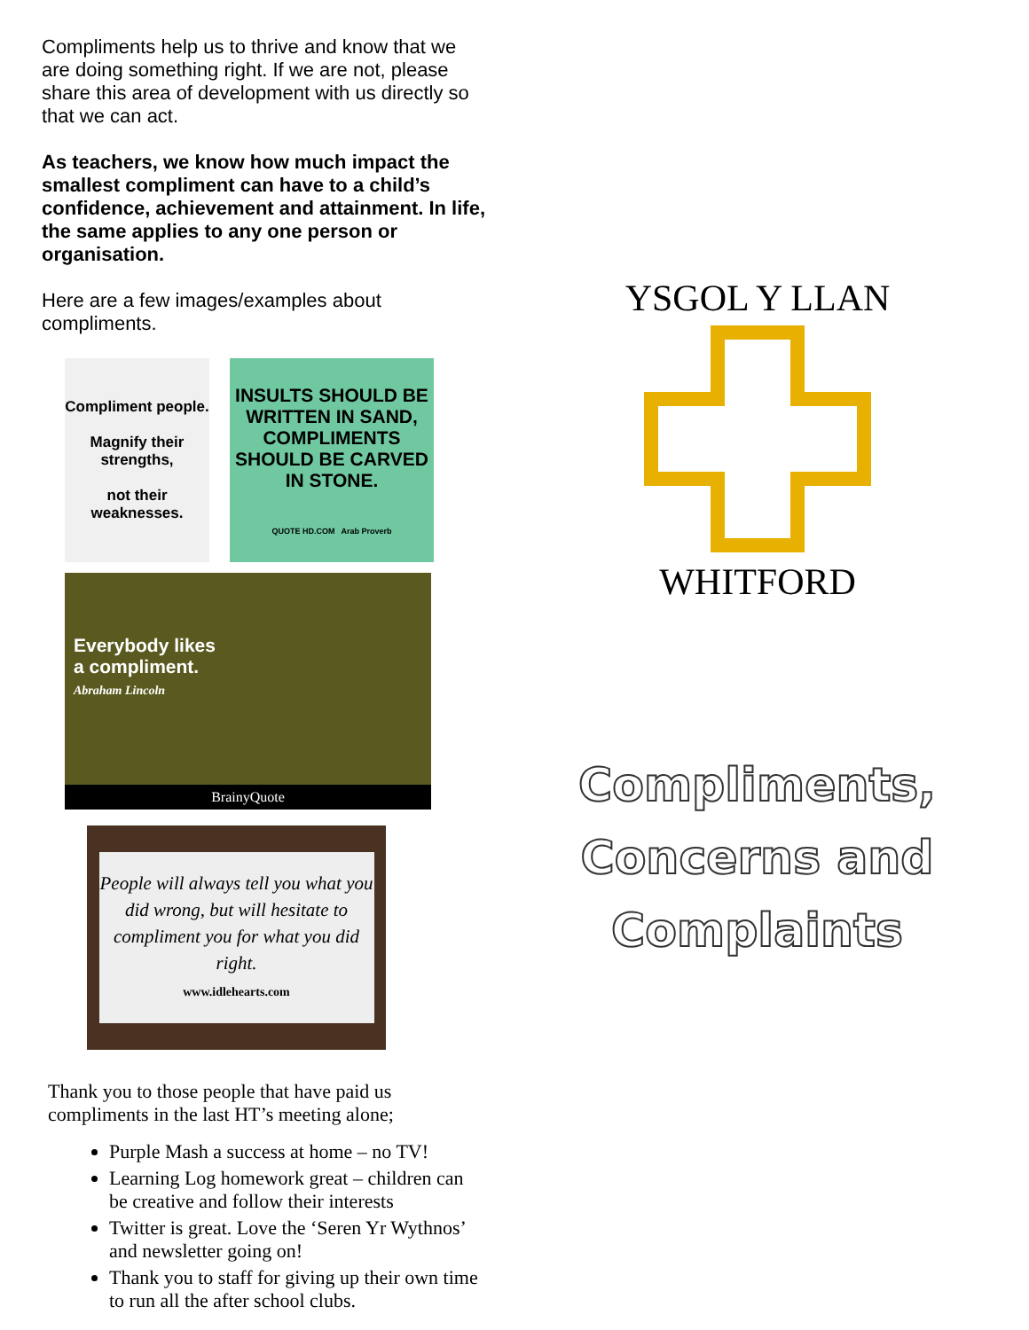Compliments help us to thrive and know that we are doing something right. If we are not, please share this area of development with us directly so that we can act.
As teachers, we know how much impact the smallest compliment can have to a child’s confidence, achievement and attainment. In life, the same applies to any one person or organisation.
Here are a few images/examples about compliments.
Compliment people.
Magnify their strengths,
not their weaknesses.
INSULTS SHOULD BE WRITTEN IN SAND, COMPLIMENTS SHOULD BE CARVED IN STONE.
QUOTE HD.COM Arab Proverb
Everybody likes
a compliment.
Abraham Lincoln
BrainyQuote
People will always tell you what you did wrong, but will hesitate to compliment you for what you did right.
www.idlehearts.com
Thank you to those people that have paid us compliments in the last HT’s meeting alone;
Purple Mash a success at home – no TV!
Learning Log homework great – children can be creative and follow their interests
Twitter is great. Love the ‘Seren Yr Wythnos’ and newsletter going on!
Thank you to staff for giving up their own time to run all the after school clubs.
YSGOL Y LLAN
WHITFORD
Compliments,
Concerns and
Complaints